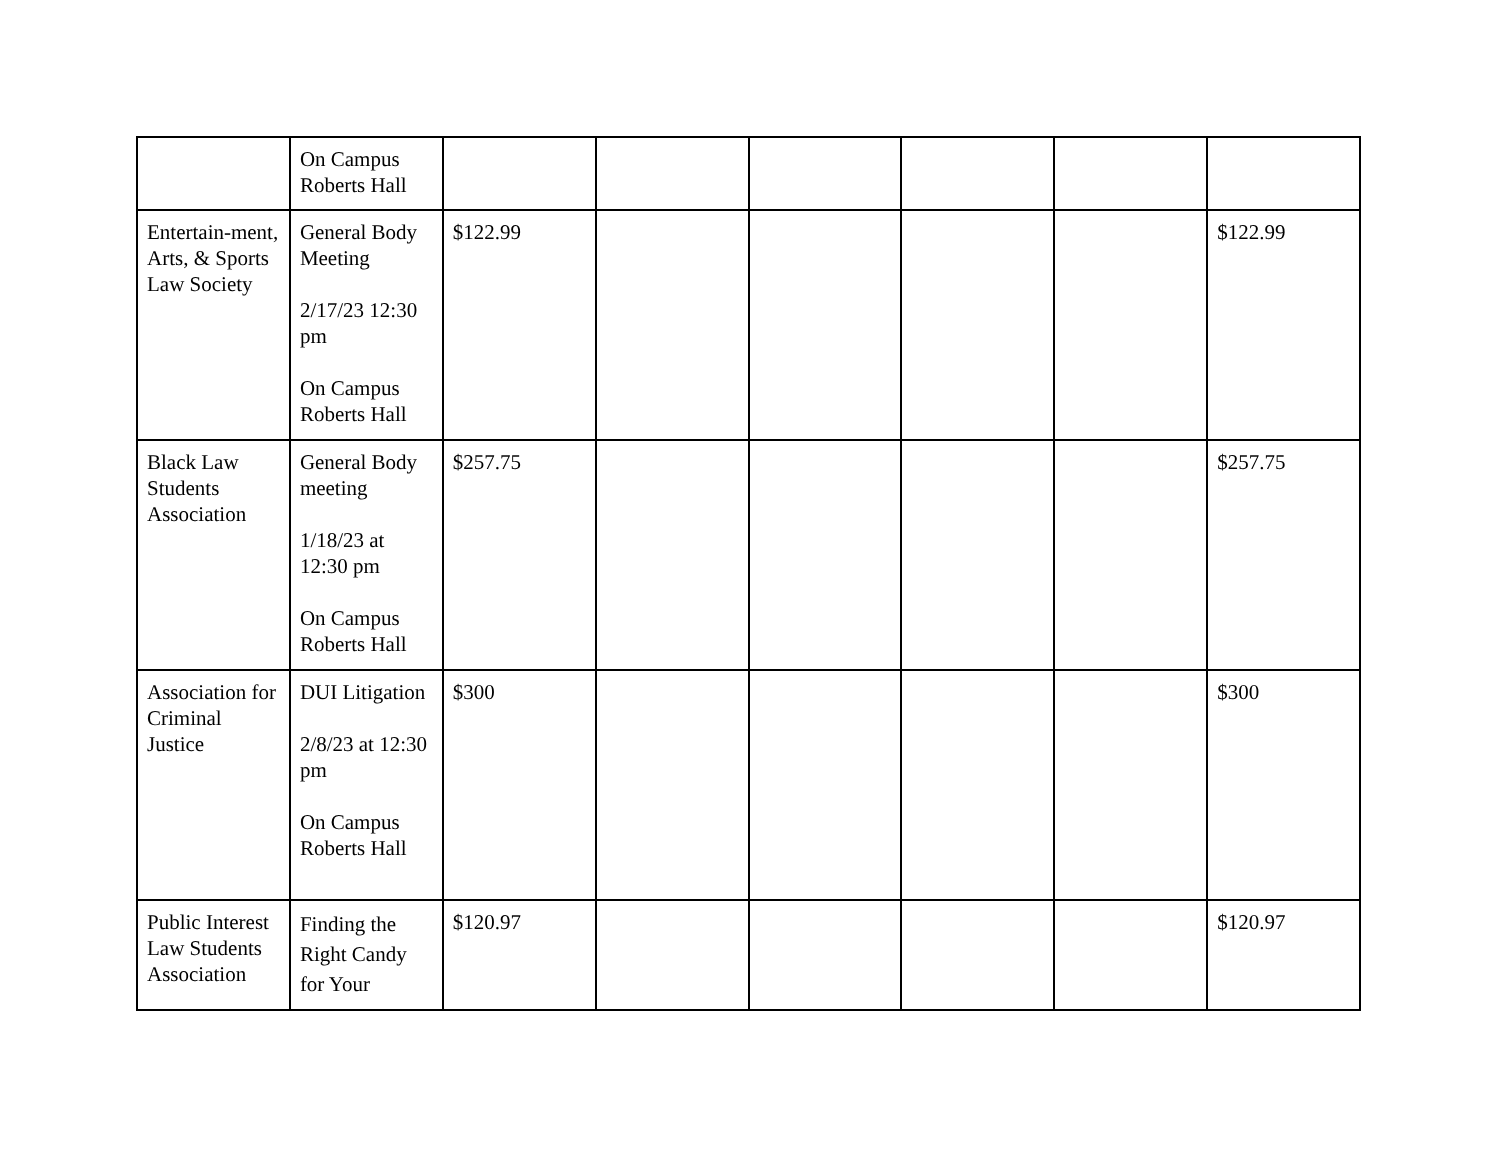| | On Campus Roberts Hall | | | | | | |
| Entertain-ment, Arts, & Sports Law Society | General Body Meeting 2/17/23 12:30 pm On Campus Roberts Hall | $122.99 | | | | | $122.99 |
| Black Law Students Association | General Body meeting 1/18/23 at 12:30 pm On Campus Roberts Hall | $257.75 | | | | | $257.75 |
| Association for Criminal Justice | DUI Litigation 2/8/23 at 12:30 pm On Campus Roberts Hall | $300 | | | | | $300 |
| Public Interest Law Students Association | Finding the Right Candy for Your | $120.97 | | | | | $120.97 |